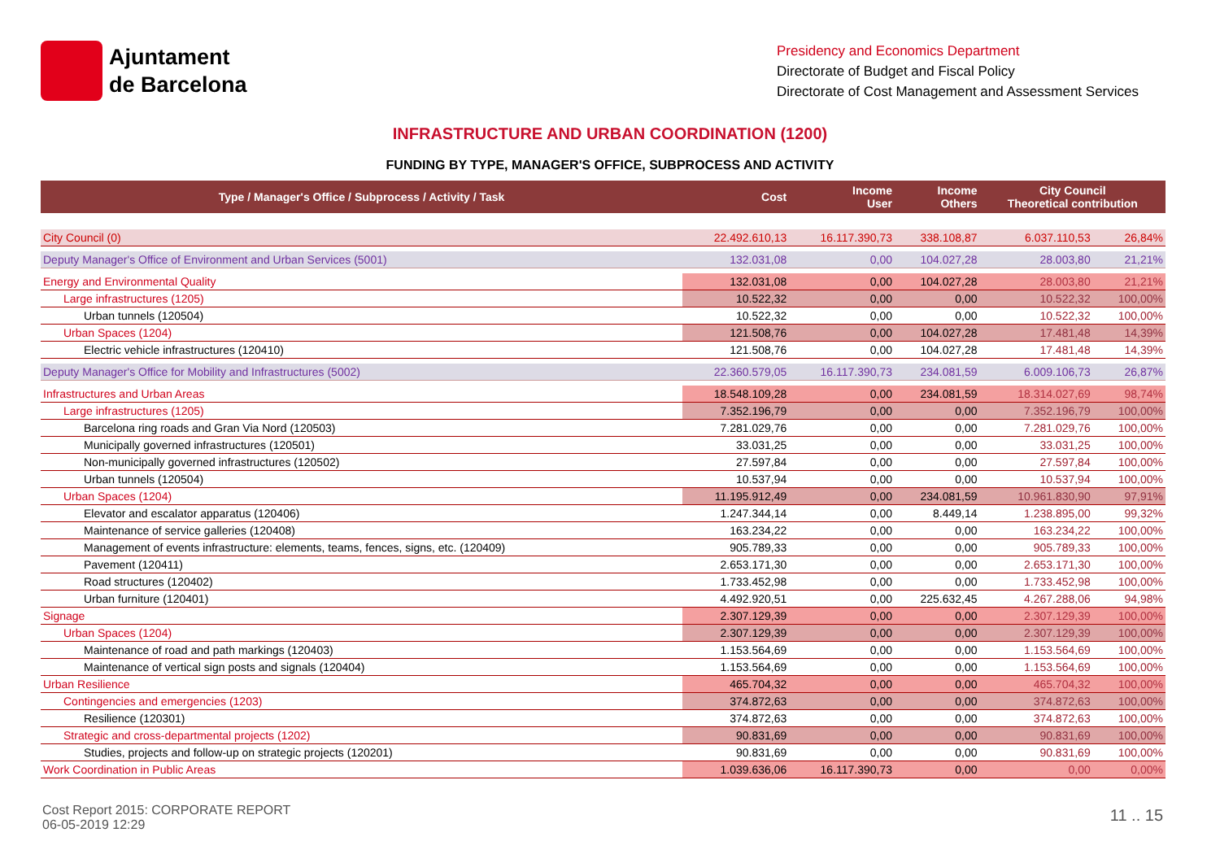Ajuntament
de Barcelona
Presidency and Economics Department
Directorate of Budget and Fiscal Policy
Directorate of Cost Management and Assessment Services
INFRASTRUCTURE AND URBAN COORDINATION (1200)
FUNDING BY TYPE, MANAGER'S OFFICE, SUBPROCESS AND ACTIVITY
| Type / Manager's Office / Subprocess / Activity / Task | Cost | Income User | Income Others | City Council Theoretical contribution | |
| --- | --- | --- | --- | --- | --- |
| City Council (0) | 22.492.610,13 | 16.117.390,73 | 338.108,87 | 6.037.110,53 | 26,84% |
| Deputy Manager's Office of Environment and Urban Services (5001) | 132.031,08 | 0,00 | 104.027,28 | 28.003,80 | 21,21% |
| Energy and Environmental Quality | 132.031,08 | 0,00 | 104.027,28 | 28.003,80 | 21,21% |
| Large infrastructures (1205) | 10.522,32 | 0,00 | 0,00 | 10.522,32 | 100,00% |
| Urban tunnels (120504) | 10.522,32 | 0,00 | 0,00 | 10.522,32 | 100,00% |
| Urban Spaces (1204) | 121.508,76 | 0,00 | 104.027,28 | 17.481,48 | 14,39% |
| Electric vehicle infrastructures (120410) | 121.508,76 | 0,00 | 104.027,28 | 17.481,48 | 14,39% |
| Deputy Manager's Office for Mobility and Infrastructures (5002) | 22.360.579,05 | 16.117.390,73 | 234.081,59 | 6.009.106,73 | 26,87% |
| Infrastructures and Urban Areas | 18.548.109,28 | 0,00 | 234.081,59 | 18.314.027,69 | 98,74% |
| Large infrastructures (1205) | 7.352.196,79 | 0,00 | 0,00 | 7.352.196,79 | 100,00% |
| Barcelona ring roads and Gran Via Nord (120503) | 7.281.029,76 | 0,00 | 0,00 | 7.281.029,76 | 100,00% |
| Municipally governed infrastructures (120501) | 33.031,25 | 0,00 | 0,00 | 33.031,25 | 100,00% |
| Non-municipally governed infrastructures (120502) | 27.597,84 | 0,00 | 0,00 | 27.597,84 | 100,00% |
| Urban tunnels (120504) | 10.537,94 | 0,00 | 0,00 | 10.537,94 | 100,00% |
| Urban Spaces (1204) | 11.195.912,49 | 0,00 | 234.081,59 | 10.961.830,90 | 97,91% |
| Elevator and escalator apparatus (120406) | 1.247.344,14 | 0,00 | 8.449,14 | 1.238.895,00 | 99,32% |
| Maintenance of service galleries (120408) | 163.234,22 | 0,00 | 0,00 | 163.234,22 | 100,00% |
| Management of events infrastructure: elements, teams, fences, signs, etc. (120409) | 905.789,33 | 0,00 | 0,00 | 905.789,33 | 100,00% |
| Pavement (120411) | 2.653.171,30 | 0,00 | 0,00 | 2.653.171,30 | 100,00% |
| Road structures (120402) | 1.733.452,98 | 0,00 | 0,00 | 1.733.452,98 | 100,00% |
| Urban furniture (120401) | 4.492.920,51 | 0,00 | 225.632,45 | 4.267.288,06 | 94,98% |
| Signage | 2.307.129,39 | 0,00 | 0,00 | 2.307.129,39 | 100,00% |
| Urban Spaces (1204) | 2.307.129,39 | 0,00 | 0,00 | 2.307.129,39 | 100,00% |
| Maintenance of road and path markings (120403) | 1.153.564,69 | 0,00 | 0,00 | 1.153.564,69 | 100,00% |
| Maintenance of vertical sign posts and signals (120404) | 1.153.564,69 | 0,00 | 0,00 | 1.153.564,69 | 100,00% |
| Urban Resilience | 465.704,32 | 0,00 | 0,00 | 465.704,32 | 100,00% |
| Contingencies and emergencies (1203) | 374.872,63 | 0,00 | 0,00 | 374.872,63 | 100,00% |
| Resilience (120301) | 374.872,63 | 0,00 | 0,00 | 374.872,63 | 100,00% |
| Strategic and cross-departmental projects (1202) | 90.831,69 | 0,00 | 0,00 | 90.831,69 | 100,00% |
| Studies, projects and follow-up on strategic projects (120201) | 90.831,69 | 0,00 | 0,00 | 90.831,69 | 100,00% |
| Work Coordination in Public Areas | 1.039.636,06 | 16.117.390,73 | 0,00 | 0,00 | 0,00% |
Cost Report 2015: CORPORATE REPORT
06-05-2019 12:29
11 .. 15